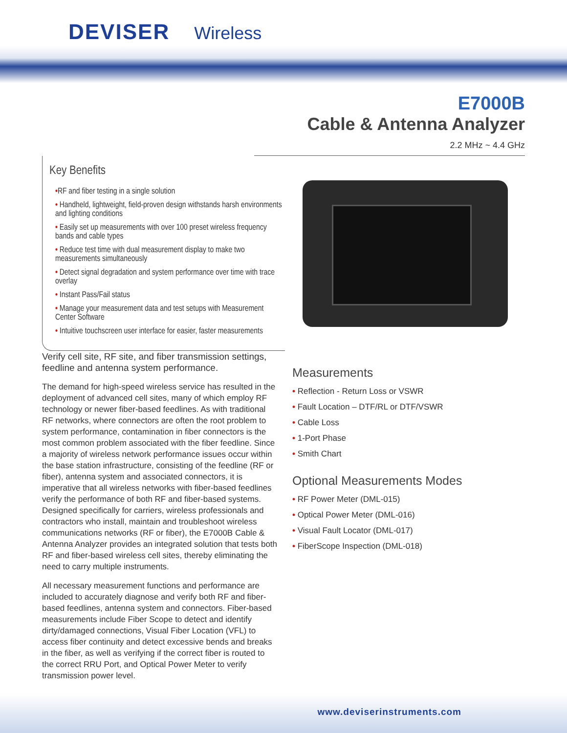DEVISER Wireless
E7000B
Cable & Antenna Analyzer
2.2 MHz ~ 4.4 GHz
Key Benefits
•RF and fiber testing in a single solution
• Handheld, lightweight, field-proven design withstands harsh environments and lighting conditions
• Easily set up measurements with over 100 preset wireless frequency bands and cable types
• Reduce test time with dual measurement display to make two measurements simultaneously
• Detect signal degradation and system performance over time with trace overlay
• Instant Pass/Fail status
• Manage your measurement data and test setups with Measurement Center Software
• Intuitive touchscreen user interface for easier, faster measurements
Verify cell site, RF site, and fiber transmission settings, feedline and antenna system performance.
The demand for high-speed wireless service has resulted in the deployment of advanced cell sites, many of which employ RF technology or newer fiber-based feedlines. As with traditional RF networks, where connectors are often the root problem to system performance, contamination in fiber connectors is the most common problem associated with the fiber feedline. Since a majority of wireless network performance issues occur within the base station infrastructure, consisting of the feedline (RF or fiber), antenna system and associated connectors, it is imperative that all wireless networks with fiber-based feedlines verify the performance of both RF and fiber-based systems. Designed specifically for carriers, wireless professionals and contractors who install, maintain and troubleshoot wireless communications networks (RF or fiber), the E7000B Cable & Antenna Analyzer provides an integrated solution that tests both RF and fiber-based wireless cell sites, thereby eliminating the need to carry multiple instruments.
All necessary measurement functions and performance are included to accurately diagnose and verify both RF and fiber-based feedlines, antenna system and connectors. Fiber-based measurements include Fiber Scope to detect and identify dirty/damaged connections, Visual Fiber Location (VFL) to access fiber continuity and detect excessive bends and breaks in the fiber, as well as verifying if the correct fiber is routed to the correct RRU Port, and Optical Power Meter to verify transmission power level.
Measurements
• Reflection - Return Loss or VSWR
• Fault Location – DTF/RL or DTF/VSWR
• Cable Loss
• 1-Port Phase
• Smith Chart
Optional Measurements Modes
• RF Power Meter (DML-015)
• Optical Power Meter (DML-016)
• Visual Fault Locator (DML-017)
• FiberScope Inspection (DML-018)
www.deviserinstruments.com